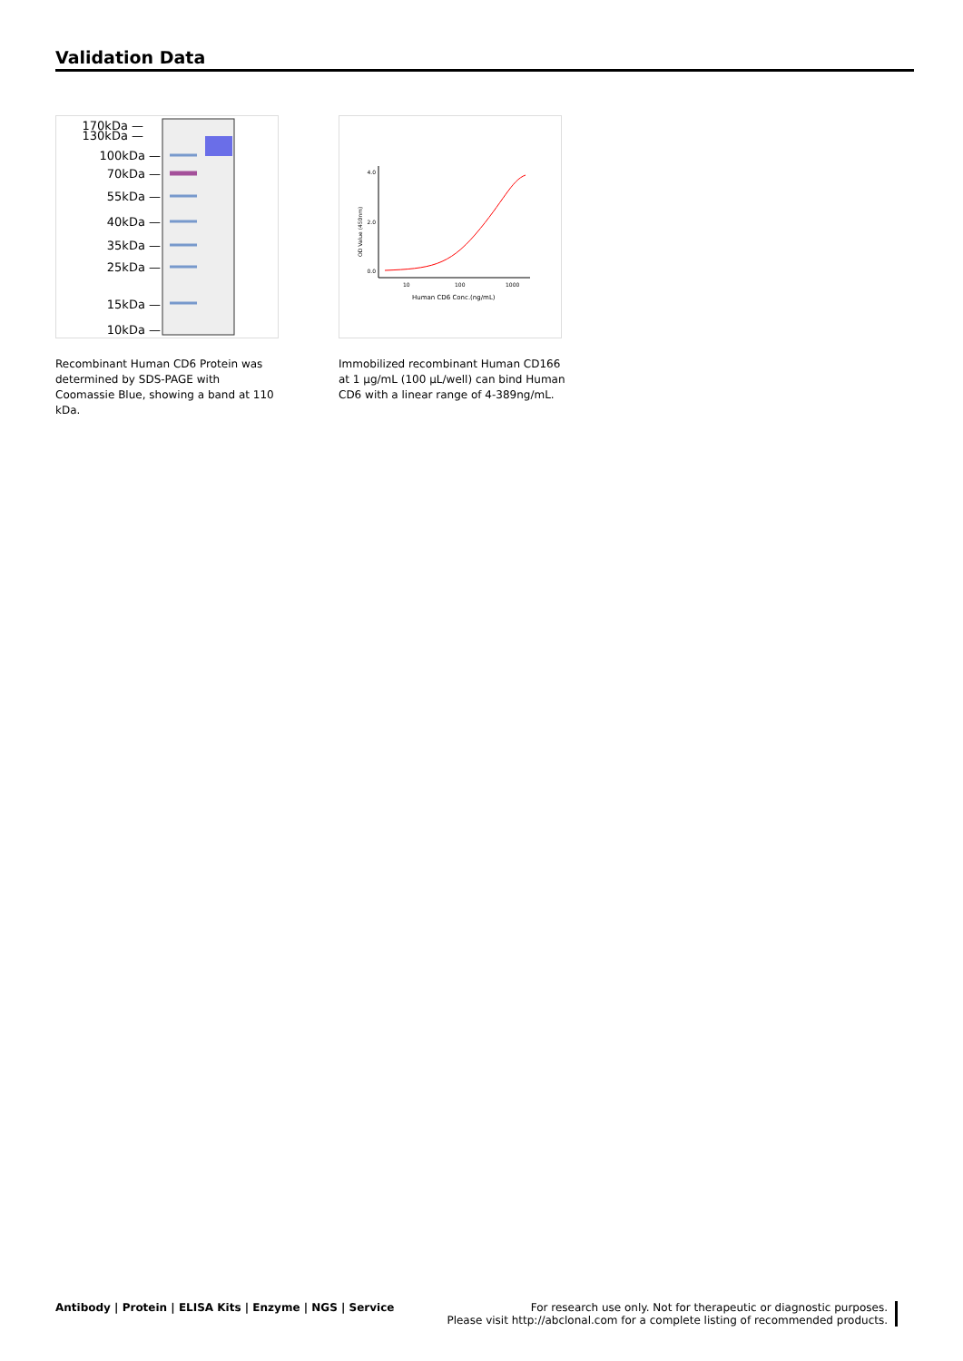Validation Data
170kDa —
130kDa —
100kDa —
70kDa —
55kDa —
40kDa —
35kDa —
25kDa —
15kDa —
10kDa —
4.0
2.0
0.0
10
100
1000
Human CD6 Conc.(ng/mL)
OD Value (450nm)
Recombinant Human CD6 Protein was determined by SDS-PAGE with Coomassie Blue, showing a band at 110 kDa.
Immobilized recombinant Human CD166 at 1 µg/mL (100 µL/well) can bind Human CD6 with a linear range of 4-389ng/mL.
Antibody | Protein | ELISA Kits | Enzyme | NGS | Service
For research use only. Not for therapeutic or diagnostic purposes.
Please visit http://abclonal.com for a complete listing of recommended products.